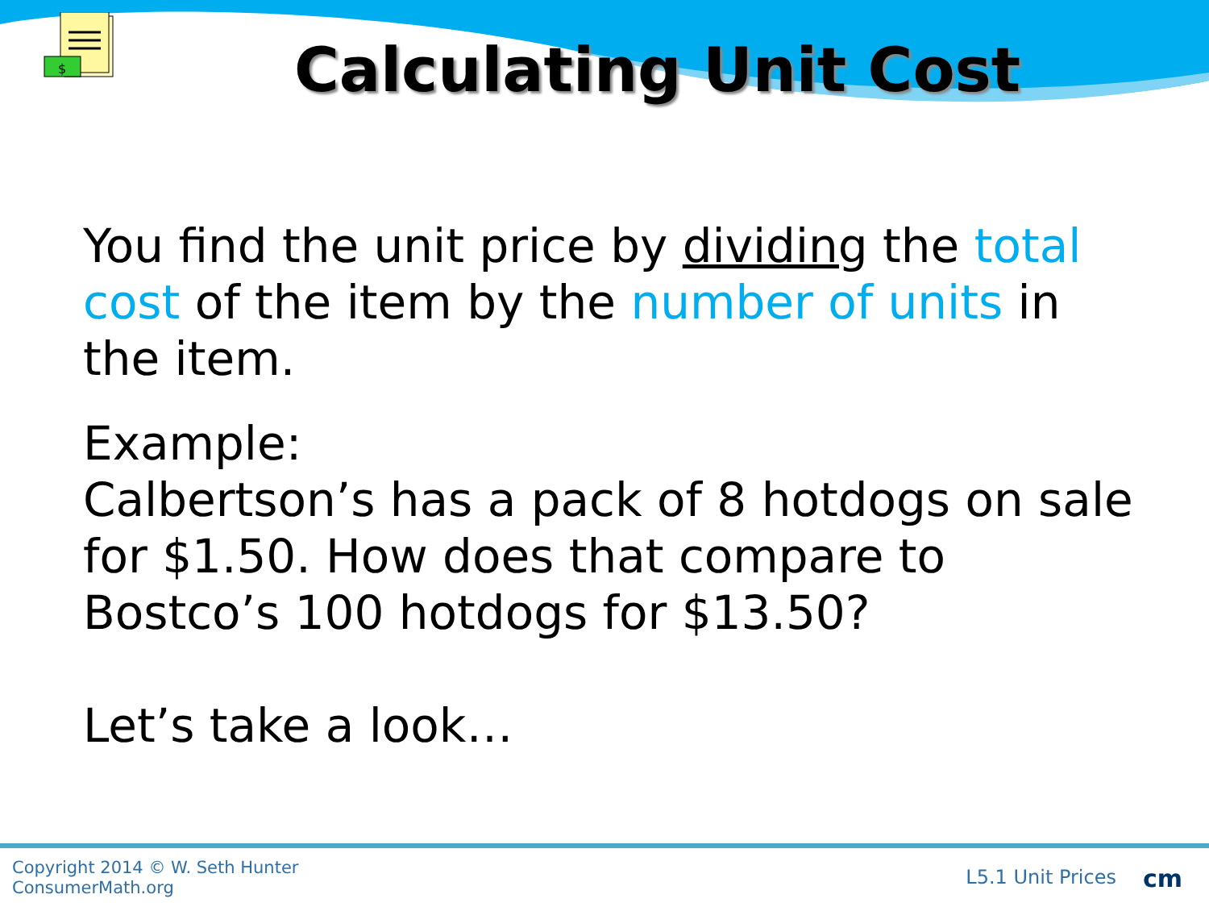$
Calculating Unit Cost
You find the unit price by dividing the total cost of the item by the number of units in the item.
Example:
Calbertson’s has a pack of 8 hotdogs on sale for $1.50. How does that compare to Bostco’s 100 hotdogs for $13.50?
Let’s take a look…
Copyright 2014 © W. Seth Hunter
ConsumerMath.org
L5.1 Unit Prices cm